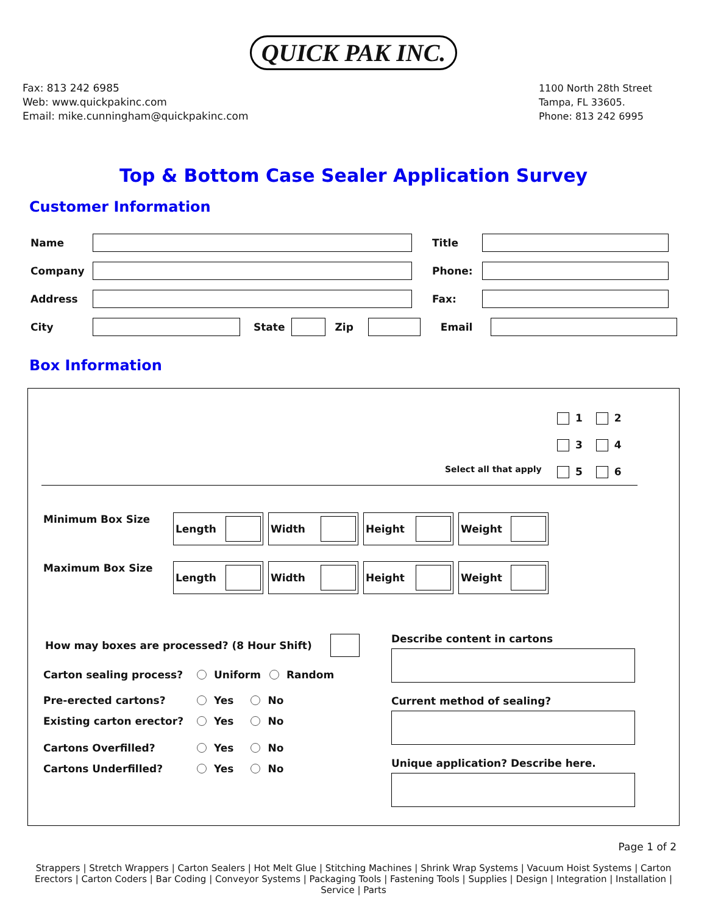QUICK PAK INC.
Fax: 813 242 6985
Web: www.quickpakinc.com
Email: mike.cunningham@quickpakinc.com
1100 North 28th Street
Tampa, FL 33605.
Phone: 813 242 6995
Top & Bottom Case Sealer Application Survey
Customer Information
Name Title
Company Phone:
Address Fax:
City State Zip Email
Box Information
1 2
3 4
5 6
Select all that apply
Minimum Box Size Length Width Height Weight
Maximum Box Size Length Width Height Weight
How may boxes are processed? (8 Hour Shift)
Carton sealing process? Uniform Random
Pre-erected cartons? Yes No
Existing carton erector? Yes No
Cartons Overfilled? Yes No
Cartons Underfilled? Yes No
Describe content in cartons
Current method of sealing?
Unique application? Describe here.
Page 1 of 2
Strappers | Stretch Wrappers | Carton Sealers | Hot Melt Glue | Stitching Machines | Shrink Wrap Systems | Vacuum Hoist Systems | Carton Erectors | Carton Coders | Bar Coding | Conveyor Systems | Packaging Tools | Fastening Tools | Supplies | Design | Integration | Installation | Service | Parts